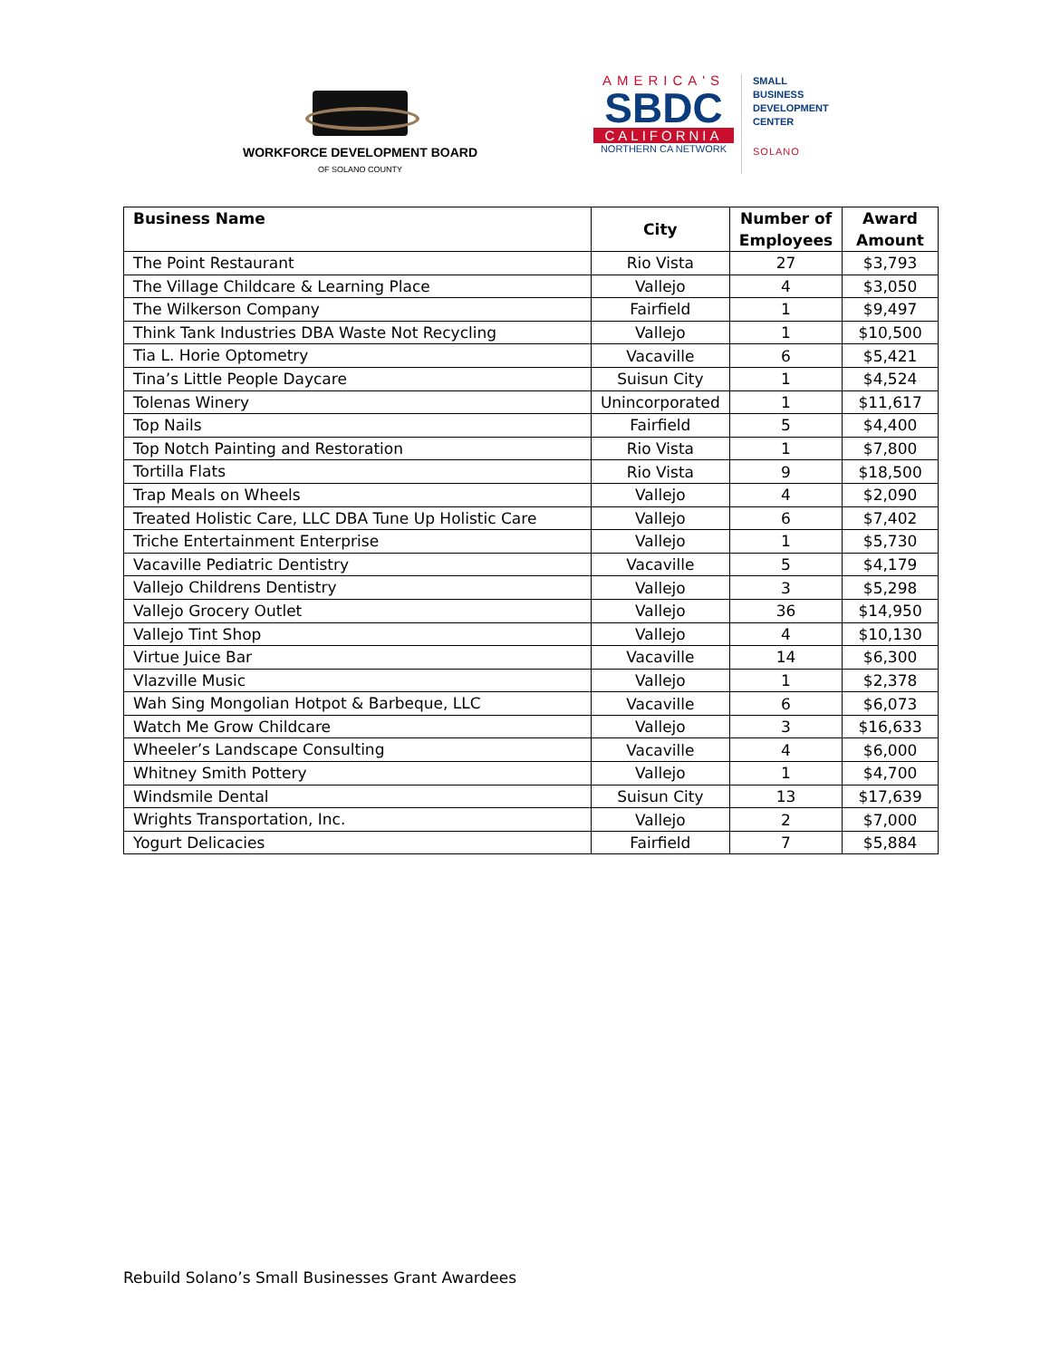WORKFORCE DEVELOPMENT BOARD
OF SOLANO COUNTY
AMERICA'S
SBDC
CALIFORNIA
NORTHERN CA NETWORK
SMALL
BUSINESS
DEVELOPMENT
CENTER
SOLANO
| Business Name | City | Number of Employees | Award Amount |
| --- | --- | --- | --- |
| The Point Restaurant | Rio Vista | 27 | $3,793 |
| The Village Childcare & Learning Place | Vallejo | 4 | $3,050 |
| The Wilkerson Company | Fairfield | 1 | $9,497 |
| Think Tank Industries DBA Waste Not Recycling | Vallejo | 1 | $10,500 |
| Tia L. Horie Optometry | Vacaville | 6 | $5,421 |
| Tina’s Little People Daycare | Suisun City | 1 | $4,524 |
| Tolenas Winery | Unincorporated | 1 | $11,617 |
| Top Nails | Fairfield | 5 | $4,400 |
| Top Notch Painting and Restoration | Rio Vista | 1 | $7,800 |
| Tortilla Flats | Rio Vista | 9 | $18,500 |
| Trap Meals on Wheels | Vallejo | 4 | $2,090 |
| Treated Holistic Care, LLC DBA Tune Up Holistic Care | Vallejo | 6 | $7,402 |
| Triche Entertainment Enterprise | Vallejo | 1 | $5,730 |
| Vacaville Pediatric Dentistry | Vacaville | 5 | $4,179 |
| Vallejo Childrens Dentistry | Vallejo | 3 | $5,298 |
| Vallejo Grocery Outlet | Vallejo | 36 | $14,950 |
| Vallejo Tint Shop | Vallejo | 4 | $10,130 |
| Virtue Juice Bar | Vacaville | 14 | $6,300 |
| Vlazville Music | Vallejo | 1 | $2,378 |
| Wah Sing Mongolian Hotpot & Barbeque, LLC | Vacaville | 6 | $6,073 |
| Watch Me Grow Childcare | Vallejo | 3 | $16,633 |
| Wheeler’s Landscape Consulting | Vacaville | 4 | $6,000 |
| Whitney Smith Pottery | Vallejo | 1 | $4,700 |
| Windsmile Dental | Suisun City | 13 | $17,639 |
| Wrights Transportation, Inc. | Vallejo | 2 | $7,000 |
| Yogurt Delicacies | Fairfield | 7 | $5,884 |
Rebuild Solano’s Small Businesses Grant Awardees